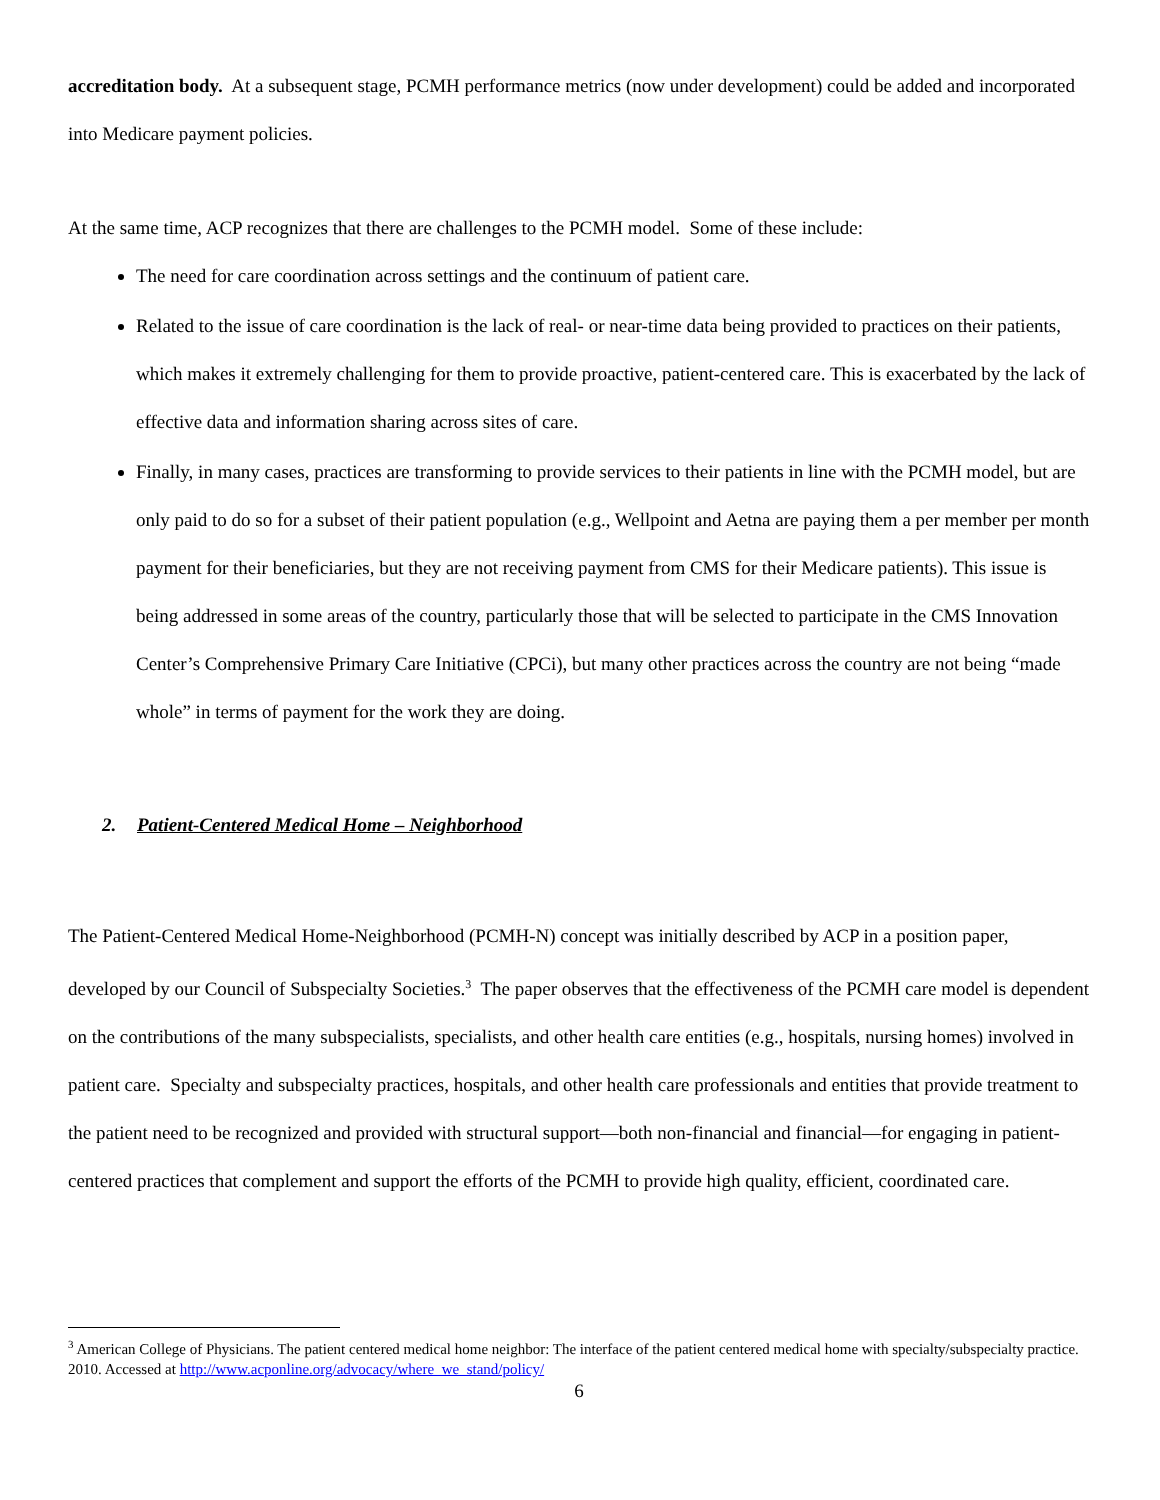accreditation body. At a subsequent stage, PCMH performance metrics (now under development) could be added and incorporated into Medicare payment policies.
At the same time, ACP recognizes that there are challenges to the PCMH model. Some of these include:
The need for care coordination across settings and the continuum of patient care.
Related to the issue of care coordination is the lack of real- or near-time data being provided to practices on their patients, which makes it extremely challenging for them to provide proactive, patient-centered care. This is exacerbated by the lack of effective data and information sharing across sites of care.
Finally, in many cases, practices are transforming to provide services to their patients in line with the PCMH model, but are only paid to do so for a subset of their patient population (e.g., Wellpoint and Aetna are paying them a per member per month payment for their beneficiaries, but they are not receiving payment from CMS for their Medicare patients). This issue is being addressed in some areas of the country, particularly those that will be selected to participate in the CMS Innovation Center’s Comprehensive Primary Care Initiative (CPCi), but many other practices across the country are not being “made whole” in terms of payment for the work they are doing.
2. Patient-Centered Medical Home – Neighborhood
The Patient-Centered Medical Home-Neighborhood (PCMH-N) concept was initially described by ACP in a position paper, developed by our Council of Subspecialty Societies.<sup>3</sup> The paper observes that the effectiveness of the PCMH care model is dependent on the contributions of the many subspecialists, specialists, and other health care entities (e.g., hospitals, nursing homes) involved in patient care. Specialty and subspecialty practices, hospitals, and other health care professionals and entities that provide treatment to the patient need to be recognized and provided with structural support—both non-financial and financial—for engaging in patient-centered practices that complement and support the efforts of the PCMH to provide high quality, efficient, coordinated care.
<sup>3</sup> American College of Physicians. The patient centered medical home neighbor: The interface of the patient centered medical home with specialty/subspecialty practice. 2010. Accessed at http://www.acponline.org/advocacy/where_we_stand/policy/
6